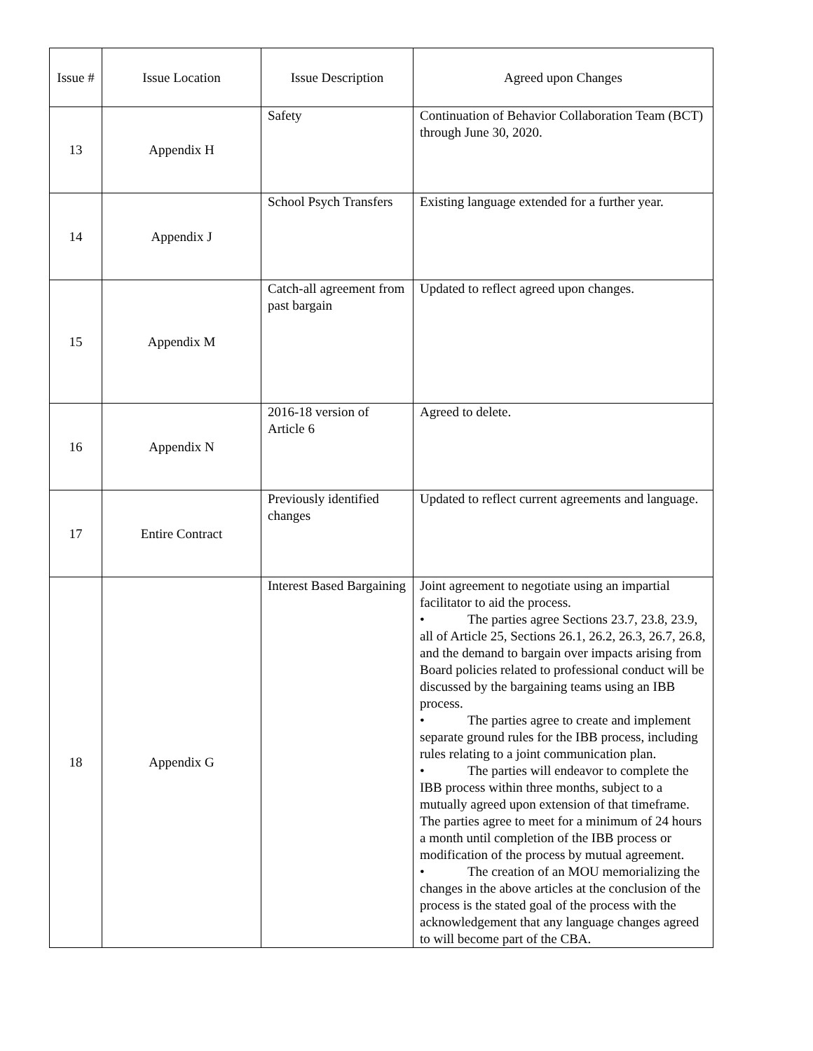| Issue # | Issue Location | Issue Description | Agreed upon Changes |
| --- | --- | --- | --- |
| 13 | Appendix H | Safety | Continuation of Behavior Collaboration Team (BCT) through June 30, 2020. |
| 14 | Appendix J | School Psych Transfers | Existing language extended for a further year. |
| 15 | Appendix M | Catch-all agreement from past bargain | Updated to reflect agreed upon changes. |
| 16 | Appendix N | 2016-18 version of Article 6 | Agreed to delete. |
| 17 | Entire Contract | Previously identified changes | Updated to reflect current agreements and language. |
| 18 | Appendix G | Interest Based Bargaining | Joint agreement to negotiate using an impartial facilitator to aid the process. • The parties agree Sections 23.7, 23.8, 23.9, all of Article 25, Sections 26.1, 26.2, 26.3, 26.7, 26.8, and the demand to bargain over impacts arising from Board policies related to professional conduct will be discussed by the bargaining teams using an IBB process. • The parties agree to create and implement separate ground rules for the IBB process, including rules relating to a joint communication plan. • The parties will endeavor to complete the IBB process within three months, subject to a mutually agreed upon extension of that timeframe. The parties agree to meet for a minimum of 24 hours a month until completion of the IBB process or modification of the process by mutual agreement. • The creation of an MOU memorializing the changes in the above articles at the conclusion of the process is the stated goal of the process with the acknowledgement that any language changes agreed to will become part of the CBA. |